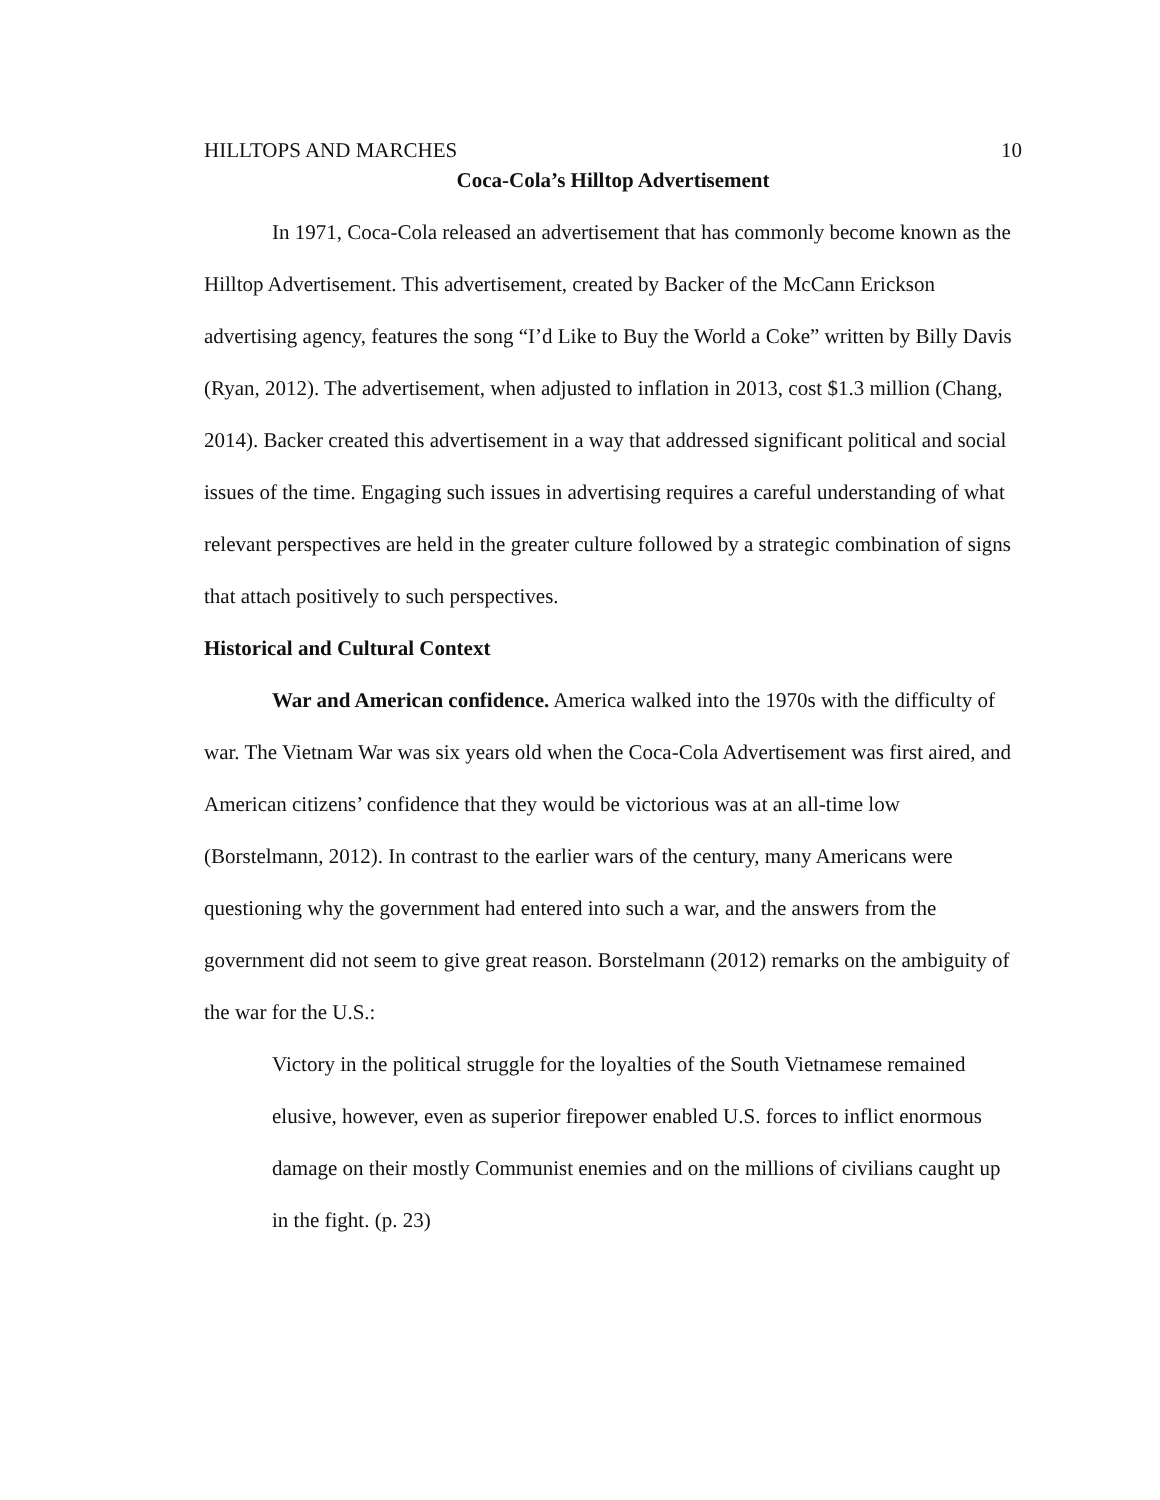HILLTOPS AND MARCHES 10
Coca-Cola’s Hilltop Advertisement
In 1971, Coca-Cola released an advertisement that has commonly become known as the Hilltop Advertisement. This advertisement, created by Backer of the McCann Erickson advertising agency, features the song “I’d Like to Buy the World a Coke” written by Billy Davis (Ryan, 2012). The advertisement, when adjusted to inflation in 2013, cost $1.3 million (Chang, 2014). Backer created this advertisement in a way that addressed significant political and social issues of the time. Engaging such issues in advertising requires a careful understanding of what relevant perspectives are held in the greater culture followed by a strategic combination of signs that attach positively to such perspectives.
Historical and Cultural Context
War and American confidence. America walked into the 1970s with the difficulty of war. The Vietnam War was six years old when the Coca-Cola Advertisement was first aired, and American citizens’ confidence that they would be victorious was at an all-time low (Borstelmann, 2012). In contrast to the earlier wars of the century, many Americans were questioning why the government had entered into such a war, and the answers from the government did not seem to give great reason. Borstelmann (2012) remarks on the ambiguity of the war for the U.S.:
Victory in the political struggle for the loyalties of the South Vietnamese remained elusive, however, even as superior firepower enabled U.S. forces to inflict enormous damage on their mostly Communist enemies and on the millions of civilians caught up in the fight. (p. 23)